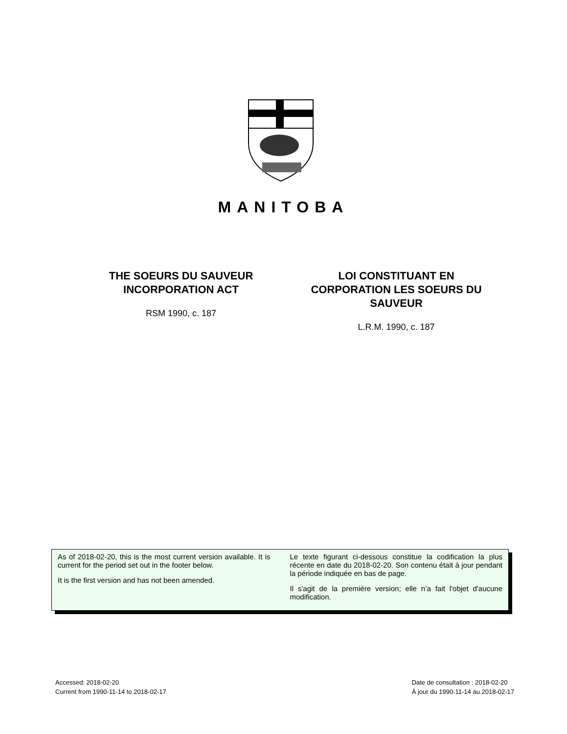MANITOBA
THE SOEURS DU SAUVEUR
INCORPORATION ACT
RSM 1990, c. 187
LOI CONSTITUANT EN
CORPORATION LES SOEURS DU
SAUVEUR
L.R.M. 1990, c. 187
As of 2018-02-20, this is the most current version available. It is current for the period set out in the footer below.
It is the first version and has not been amended.
Le texte figurant ci-dessous constitue la codification la plus récente en date du 2018-02-20. Son contenu était à jour pendant la période indiquée en bas de page.
Il s'agit de la première version; elle n’a fait l'objet d'aucune modification.
Accessed: 2018-02-20
Current from 1990-11-14 to 2018-02-17
Date de consultation : 2018-02-20
À jour du 1990-11-14 au 2018-02-17